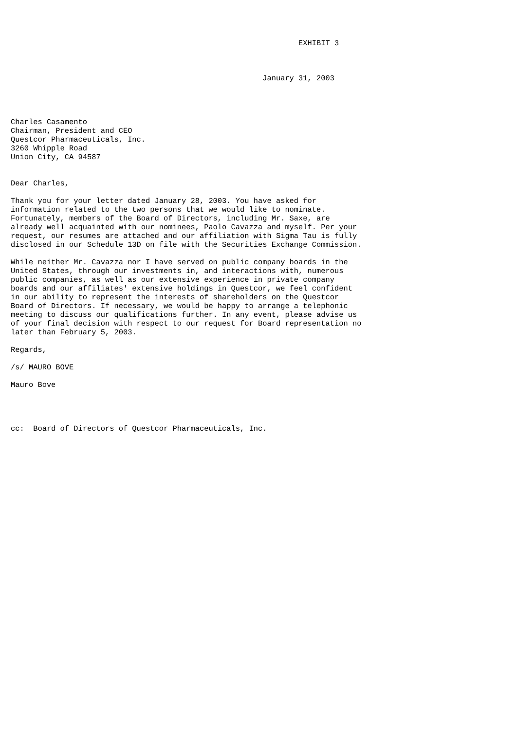EXHIBIT 3



                                                        January 31, 2003




Charles Casamento
Chairman, President and CEO
Questcor Pharmaceuticals, Inc.
3260 Whipple Road
Union City, CA 94587


Dear Charles,

Thank you for your letter dated January 28, 2003. You have asked for
information related to the two persons that we would like to nominate.
Fortunately, members of the Board of Directors, including Mr. Saxe, are
already well acquainted with our nominees, Paolo Cavazza and myself. Per your
request, our resumes are attached and our affiliation with Sigma Tau is fully
disclosed in our Schedule 13D on file with the Securities Exchange Commission.

While neither Mr. Cavazza nor I have served on public company boards in the
United States, through our investments in, and interactions with, numerous
public companies, as well as our extensive experience in private company
boards and our affiliates' extensive holdings in Questcor, we feel confident
in our ability to represent the interests of shareholders on the Questcor
Board of Directors. If necessary, we would be happy to arrange a telephonic
meeting to discuss our qualifications further. In any event, please advise us
of your final decision with respect to our request for Board representation no
later than February 5, 2003.

Regards,

/s/ MAURO BOVE

Mauro Bove




cc:  Board of Directors of Questcor Pharmaceuticals, Inc.